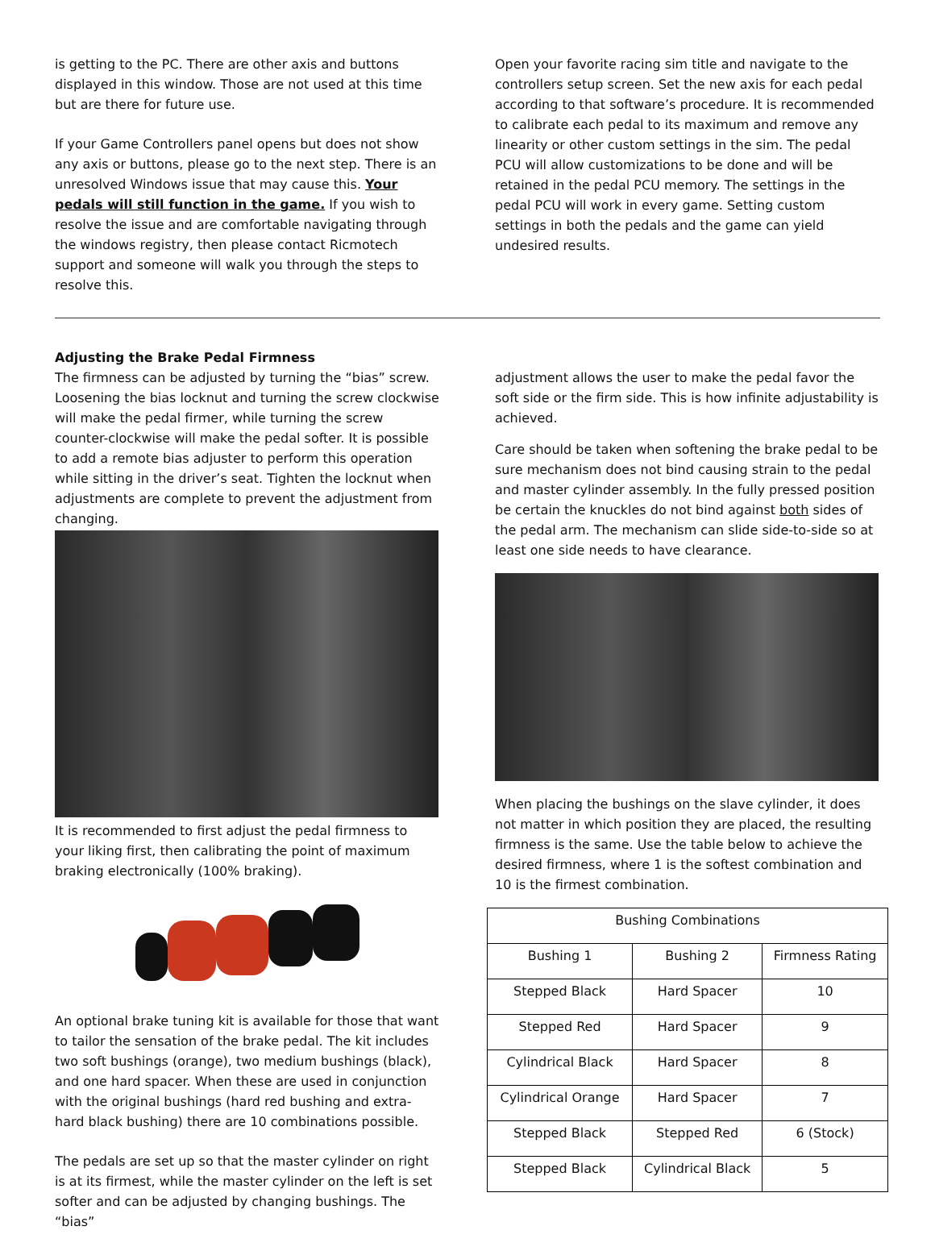is getting to the PC. There are other axis and buttons displayed in this window. Those are not used at this time but are there for future use.
If your Game Controllers panel opens but does not show any axis or buttons, please go to the next step. There is an unresolved Windows issue that may cause this. Your pedals will still function in the game. If you wish to resolve the issue and are comfortable navigating through the windows registry, then please contact Ricmotech support and someone will walk you through the steps to resolve this.
Open your favorite racing sim title and navigate to the controllers setup screen. Set the new axis for each pedal according to that software’s procedure. It is recommended to calibrate each pedal to its maximum and remove any linearity or other custom settings in the sim. The pedal PCU will allow customizations to be done and will be retained in the pedal PCU memory. The settings in the pedal PCU will work in every game. Setting custom settings in both the pedals and the game can yield undesired results.
Adjusting the Brake Pedal Firmness
The firmness can be adjusted by turning the “bias” screw. Loosening the bias locknut and turning the screw clockwise will make the pedal firmer, while turning the screw counter-clockwise will make the pedal softer. It is possible to add a remote bias adjuster to perform this operation while sitting in the driver’s seat. Tighten the locknut when adjustments are complete to prevent the adjustment from changing.
It is recommended to first adjust the pedal firmness to your liking first, then calibrating the point of maximum braking electronically (100% braking).
An optional brake tuning kit is available for those that want to tailor the sensation of the brake pedal. The kit includes two soft bushings (orange), two medium bushings (black), and one hard spacer. When these are used in conjunction with the original bushings (hard red bushing and extra-hard black bushing) there are 10 combinations possible.
The pedals are set up so that the master cylinder on right is at its firmest, while the master cylinder on the left is set softer and can be adjusted by changing bushings. The “bias”
adjustment allows the user to make the pedal favor the soft side or the firm side. This is how infinite adjustability is achieved.
Care should be taken when softening the brake pedal to be sure mechanism does not bind causing strain to the pedal and master cylinder assembly. In the fully pressed position be certain the knuckles do not bind against both sides of the pedal arm. The mechanism can slide side-to-side so at least one side needs to have clearance.
When placing the bushings on the slave cylinder, it does not matter in which position they are placed, the resulting firmness is the same. Use the table below to achieve the desired firmness, where 1 is the softest combination and 10 is the firmest combination.
| Bushing Combinations | | |
| --- | --- | --- |
| Bushing 1 | Bushing 2 | Firmness Rating |
| Stepped Black | Hard Spacer | 10 |
| Stepped Red | Hard Spacer | 9 |
| Cylindrical Black | Hard Spacer | 8 |
| Cylindrical Orange | Hard Spacer | 7 |
| Stepped Black | Stepped Red | 6 (Stock) |
| Stepped Black | Cylindrical Black | 5 |